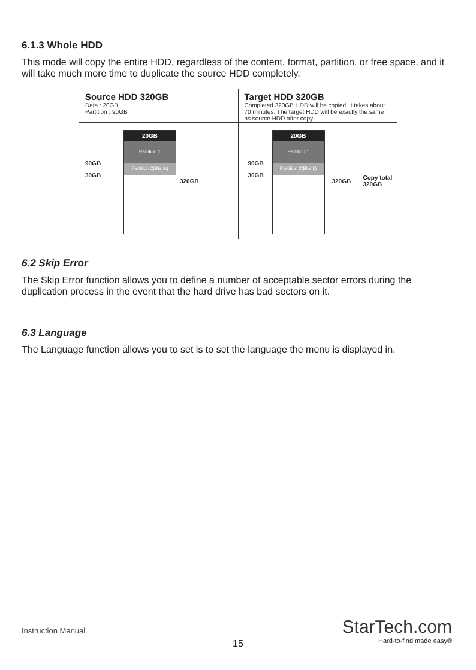6.1.3 Whole HDD
This mode will copy the entire HDD, regardless of the content, format, partition, or free space, and it will take much more time to duplicate the source HDD completely.
Source HDD 320GB
Data : 20GB
Partition : 90GB
90GB
30GB
20GB
Partition 1
Partition 2(Blank)
320GB
Target HDD 320GB
Completed 320GB HDD will be copied, it takes about 70 minutes. The target HDD will be exactly the same as source HDD after copy.
90GB
30GB
20GB
Partition 1
Partition 2(Blank)
320GB
Copy total
320GB
6.2 Skip Error
The Skip Error function allows you to define a number of acceptable sector errors during the duplication process in the event that the hard drive has bad sectors on it.
6.3 Language
The Language function allows you to set is to set the language the menu is displayed in.
Instruction Manual
15
StarTech.com
Hard-to-find made easy®